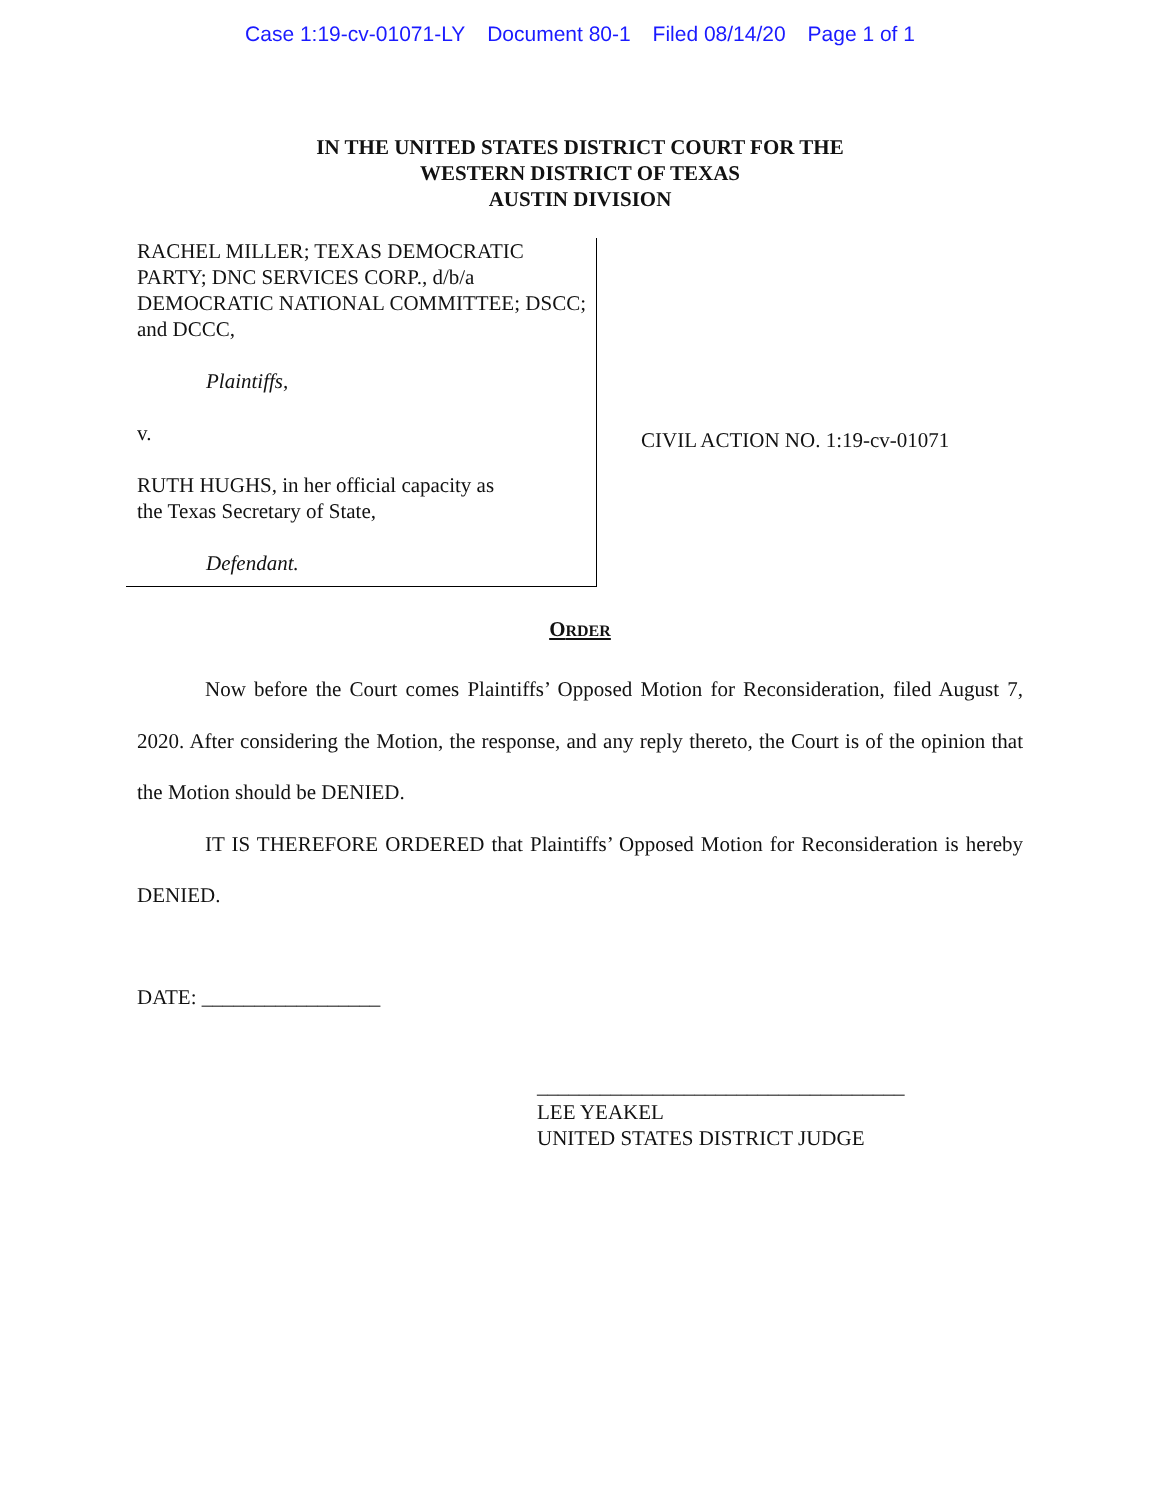Case 1:19-cv-01071-LY Document 80-1 Filed 08/14/20 Page 1 of 1
IN THE UNITED STATES DISTRICT COURT FOR THE
WESTERN DISTRICT OF TEXAS
AUSTIN DIVISION
RACHEL MILLER; TEXAS DEMOCRATIC PARTY; DNC SERVICES CORP., d/b/a DEMOCRATIC NATIONAL COMMITTEE; DSCC; and DCCC,
Plaintiffs,
v.
RUTH HUGHS, in her official capacity as
the Texas Secretary of State,
Defendant.
CIVIL ACTION NO. 1:19-cv-01071
ORDER
Now before the Court comes Plaintiffs’ Opposed Motion for Reconsideration, filed August 7, 2020. After considering the Motion, the response, and any reply thereto, the Court is of the opinion that the Motion should be DENIED.
IT IS THEREFORE ORDERED that Plaintiffs’ Opposed Motion for Reconsideration is hereby DENIED.
DATE: _________________
___________________________________
LEE YEAKEL
UNITED STATES DISTRICT JUDGE